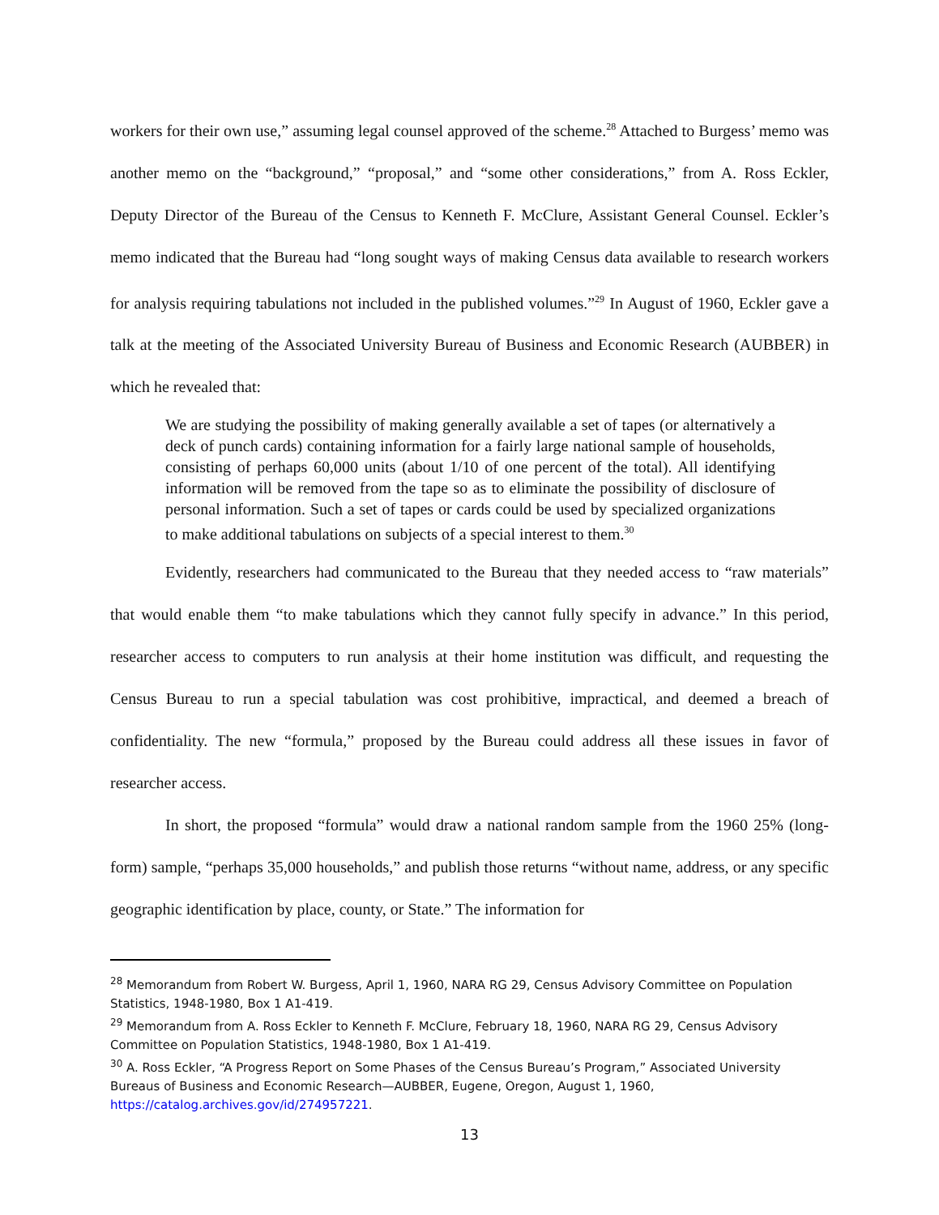workers for their own use,” assuming legal counsel approved of the scheme.<sup>28</sup> Attached to Burgess’ memo was another memo on the “background,” “proposal,” and “some other considerations,” from A. Ross Eckler, Deputy Director of the Bureau of the Census to Kenneth F. McClure, Assistant General Counsel. Eckler’s memo indicated that the Bureau had “long sought ways of making Census data available to research workers for analysis requiring tabulations not included in the published volumes.”<sup>29</sup> In August of 1960, Eckler gave a talk at the meeting of the Associated University Bureau of Business and Economic Research (AUBBER) in which he revealed that:
We are studying the possibility of making generally available a set of tapes (or alternatively a deck of punch cards) containing information for a fairly large national sample of households, consisting of perhaps 60,000 units (about 1/10 of one percent of the total). All identifying information will be removed from the tape so as to eliminate the possibility of disclosure of personal information. Such a set of tapes or cards could be used by specialized organizations to make additional tabulations on subjects of a special interest to them.<sup>30</sup>
Evidently, researchers had communicated to the Bureau that they needed access to “raw materials” that would enable them “to make tabulations which they cannot fully specify in advance.” In this period, researcher access to computers to run analysis at their home institution was difficult, and requesting the Census Bureau to run a special tabulation was cost prohibitive, impractical, and deemed a breach of confidentiality. The new “formula,” proposed by the Bureau could address all these issues in favor of researcher access.
In short, the proposed “formula” would draw a national random sample from the 1960 25% (long-form) sample, “perhaps 35,000 households,” and publish those returns “without name, address, or any specific geographic identification by place, county, or State.” The information for
<sup>28</sup> Memorandum from Robert W. Burgess, April 1, 1960, NARA RG 29, Census Advisory Committee on Population Statistics, 1948-1980, Box 1 A1-419.
<sup>29</sup> Memorandum from A. Ross Eckler to Kenneth F. McClure, February 18, 1960, NARA RG 29, Census Advisory Committee on Population Statistics, 1948-1980, Box 1 A1-419.
<sup>30</sup> A. Ross Eckler, “A Progress Report on Some Phases of the Census Bureau’s Program,” Associated University Bureaus of Business and Economic Research—AUBBER, Eugene, Oregon, August 1, 1960, https://catalog.archives.gov/id/274957221.
13